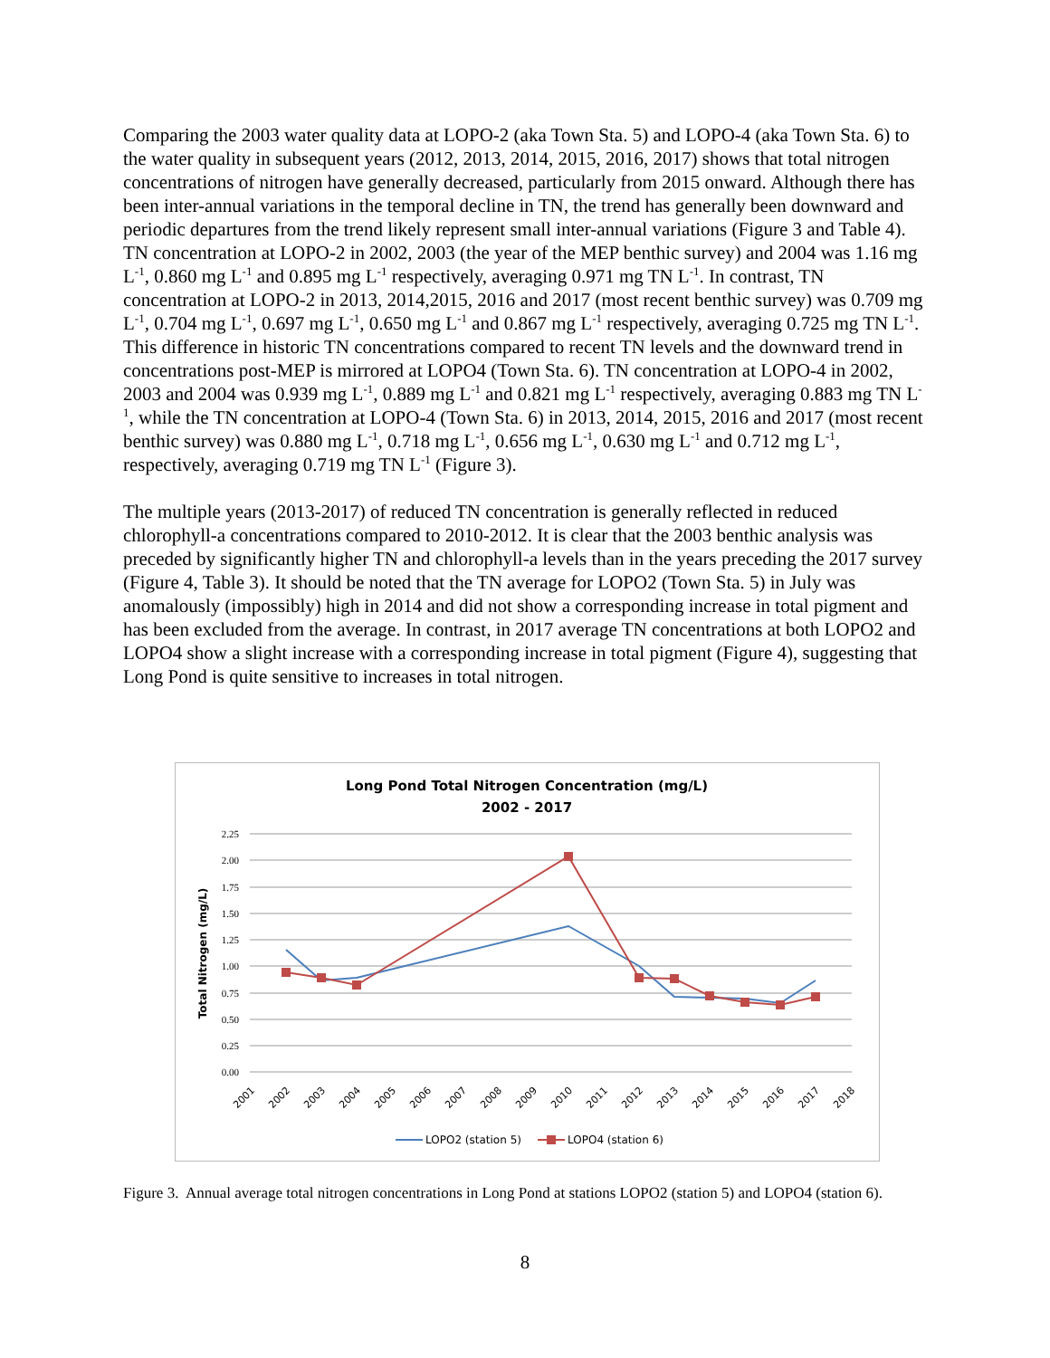Comparing the 2003 water quality data at LOPO-2 (aka Town Sta. 5) and LOPO-4 (aka Town Sta. 6) to the water quality in subsequent years (2012, 2013, 2014, 2015, 2016, 2017) shows that total nitrogen concentrations of nitrogen have generally decreased, particularly from 2015 onward. Although there has been inter-annual variations in the temporal decline in TN, the trend has generally been downward and periodic departures from the trend likely represent small inter-annual variations (Figure 3 and Table 4). TN concentration at LOPO-2 in 2002, 2003 (the year of the MEP benthic survey) and 2004 was 1.16 mg L<sup>-1</sup>, 0.860 mg L<sup>-1</sup> and 0.895 mg L<sup>-1</sup> respectively, averaging 0.971 mg TN L<sup>-1</sup>. In contrast, TN concentration at LOPO-2 in 2013, 2014,2015, 2016 and 2017 (most recent benthic survey) was 0.709 mg L<sup>-1</sup>, 0.704 mg L<sup>-1</sup>, 0.697 mg L<sup>-1</sup>, 0.650 mg L<sup>-1</sup> and 0.867 mg L<sup>-1</sup> respectively, averaging 0.725 mg TN L<sup>-1</sup>. This difference in historic TN concentrations compared to recent TN levels and the downward trend in concentrations post-MEP is mirrored at LOPO4 (Town Sta. 6). TN concentration at LOPO-4 in 2002, 2003 and 2004 was 0.939 mg L<sup>-1</sup>, 0.889 mg L<sup>-1</sup> and 0.821 mg L<sup>-1</sup> respectively, averaging 0.883 mg TN L<sup>-1</sup>, while the TN concentration at LOPO-4 (Town Sta. 6) in 2013, 2014, 2015, 2016 and 2017 (most recent benthic survey) was 0.880 mg L<sup>-1</sup>, 0.718 mg L<sup>-1</sup>, 0.656 mg L<sup>-1</sup>, 0.630 mg L<sup>-1</sup> and 0.712 mg L<sup>-1</sup>, respectively, averaging 0.719 mg TN L<sup>-1</sup> (Figure 3).
The multiple years (2013-2017) of reduced TN concentration is generally reflected in reduced chlorophyll-a concentrations compared to 2010-2012. It is clear that the 2003 benthic analysis was preceded by significantly higher TN and chlorophyll-a levels than in the years preceding the 2017 survey (Figure 4, Table 3). It should be noted that the TN average for LOPO2 (Town Sta. 5) in July was anomalously (impossibly) high in 2014 and did not show a corresponding increase in total pigment and has been excluded from the average. In contrast, in 2017 average TN concentrations at both LOPO2 and LOPO4 show a slight increase with a corresponding increase in total pigment (Figure 4), suggesting that Long Pond is quite sensitive to increases in total nitrogen.
Long Pond Total Nitrogen Concentration (mg/L)
2002 - 2017
2.25
2.00
1.75
1.50
1.25
1.00
0.75
0.50
0.25
0.00
Total Nitrogen (mg/L)
2001
2002
2003
2004
2005
2006
2007
2008
2009
2010
2011
2012
2013
2014
2015
2016
2017
2018
LOPO2 (station 5)
LOPO4 (station 6)
Figure 3. Annual average total nitrogen concentrations in Long Pond at stations LOPO2 (station 5) and LOPO4 (station 6).
8